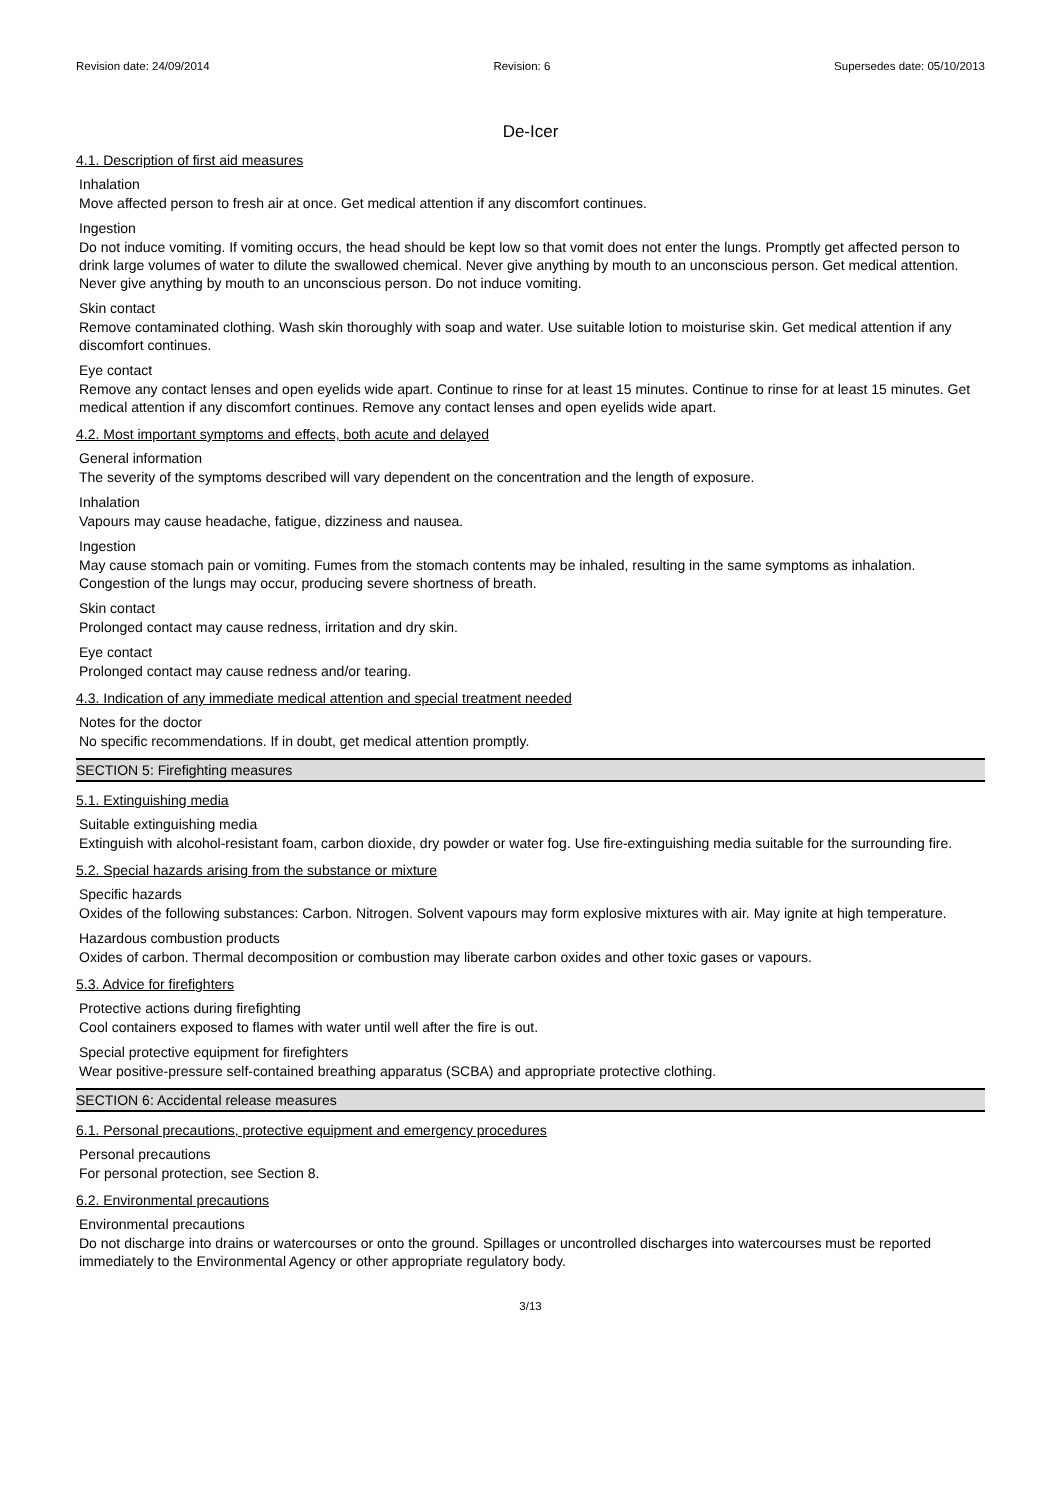Revision date: 24/09/2014 Revision: 6 Supersedes date: 05/10/2013
De-Icer
4.1. Description of first aid measures
Inhalation
Move affected person to fresh air at once. Get medical attention if any discomfort continues.
Ingestion
Do not induce vomiting. If vomiting occurs, the head should be kept low so that vomit does not enter the lungs. Promptly get affected person to drink large volumes of water to dilute the swallowed chemical. Never give anything by mouth to an unconscious person. Get medical attention. Never give anything by mouth to an unconscious person. Do not induce vomiting.
Skin contact
Remove contaminated clothing. Wash skin thoroughly with soap and water. Use suitable lotion to moisturise skin. Get medical attention if any discomfort continues.
Eye contact
Remove any contact lenses and open eyelids wide apart. Continue to rinse for at least 15 minutes. Continue to rinse for at least 15 minutes. Get medical attention if any discomfort continues. Remove any contact lenses and open eyelids wide apart.
4.2. Most important symptoms and effects, both acute and delayed
General information
The severity of the symptoms described will vary dependent on the concentration and the length of exposure.
Inhalation
Vapours may cause headache, fatigue, dizziness and nausea.
Ingestion
May cause stomach pain or vomiting. Fumes from the stomach contents may be inhaled, resulting in the same symptoms as inhalation. Congestion of the lungs may occur, producing severe shortness of breath.
Skin contact
Prolonged contact may cause redness, irritation and dry skin.
Eye contact
Prolonged contact may cause redness and/or tearing.
4.3. Indication of any immediate medical attention and special treatment needed
Notes for the doctor
No specific recommendations. If in doubt, get medical attention promptly.
SECTION 5: Firefighting measures
5.1. Extinguishing media
Suitable extinguishing media
Extinguish with alcohol-resistant foam, carbon dioxide, dry powder or water fog. Use fire-extinguishing media suitable for the surrounding fire.
5.2. Special hazards arising from the substance or mixture
Specific hazards
Oxides of the following substances: Carbon. Nitrogen. Solvent vapours may form explosive mixtures with air. May ignite at high temperature.
Hazardous combustion products
Oxides of carbon. Thermal decomposition or combustion may liberate carbon oxides and other toxic gases or vapours.
5.3. Advice for firefighters
Protective actions during firefighting
Cool containers exposed to flames with water until well after the fire is out.
Special protective equipment for firefighters
Wear positive-pressure self-contained breathing apparatus (SCBA) and appropriate protective clothing.
SECTION 6: Accidental release measures
6.1. Personal precautions, protective equipment and emergency procedures
Personal precautions
For personal protection, see Section 8.
6.2. Environmental precautions
Environmental precautions
Do not discharge into drains or watercourses or onto the ground. Spillages or uncontrolled discharges into watercourses must be reported immediately to the Environmental Agency or other appropriate regulatory body.
3/13